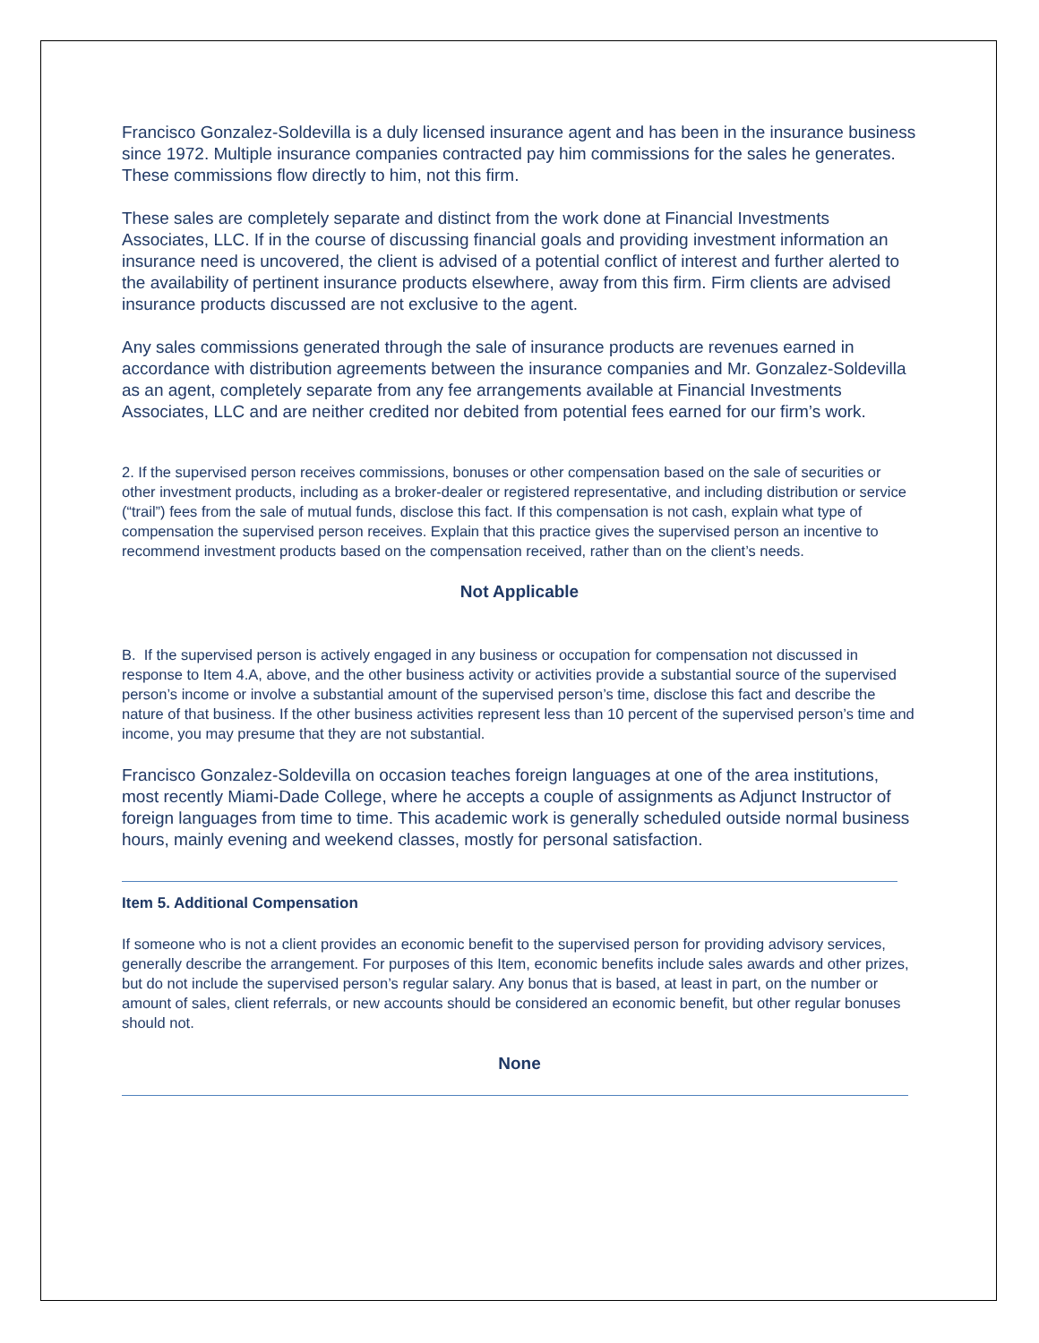Francisco Gonzalez-Soldevilla is a duly licensed insurance agent and has been in the insurance business since 1972. Multiple insurance companies contracted pay him commissions for the sales he generates. These commissions flow directly to him, not this firm.
These sales are completely separate and distinct from the work done at Financial Investments Associates, LLC. If in the course of discussing financial goals and providing investment information an insurance need is uncovered, the client is advised of a potential conflict of interest and further alerted to the availability of pertinent insurance products elsewhere, away from this firm. Firm clients are advised insurance products discussed are not exclusive to the agent.
Any sales commissions generated through the sale of insurance products are revenues earned in accordance with distribution agreements between the insurance companies and Mr. Gonzalez-Soldevilla as an agent, completely separate from any fee arrangements available at Financial Investments Associates, LLC and are neither credited nor debited from potential fees earned for our firm’s work.
2. If the supervised person receives commissions, bonuses or other compensation based on the sale of securities or other investment products, including as a broker-dealer or registered representative, and including distribution or service (“trail”) fees from the sale of mutual funds, disclose this fact. If this compensation is not cash, explain what type of compensation the supervised person receives. Explain that this practice gives the supervised person an incentive to recommend investment products based on the compensation received, rather than on the client’s needs.
Not Applicable
B. If the supervised person is actively engaged in any business or occupation for compensation not discussed in response to Item 4.A, above, and the other business activity or activities provide a substantial source of the supervised person’s income or involve a substantial amount of the supervised person’s time, disclose this fact and describe the nature of that business. If the other business activities represent less than 10 percent of the supervised person’s time and income, you may presume that they are not substantial.
Francisco Gonzalez-Soldevilla on occasion teaches foreign languages at one of the area institutions, most recently Miami-Dade College, where he accepts a couple of assignments as Adjunct Instructor of foreign languages from time to time. This academic work is generally scheduled outside normal business hours, mainly evening and weekend classes, mostly for personal satisfaction.
Item 5. Additional Compensation
If someone who is not a client provides an economic benefit to the supervised person for providing advisory services, generally describe the arrangement. For purposes of this Item, economic benefits include sales awards and other prizes, but do not include the supervised person’s regular salary. Any bonus that is based, at least in part, on the number or amount of sales, client referrals, or new accounts should be considered an economic benefit, but other regular bonuses should not.
None